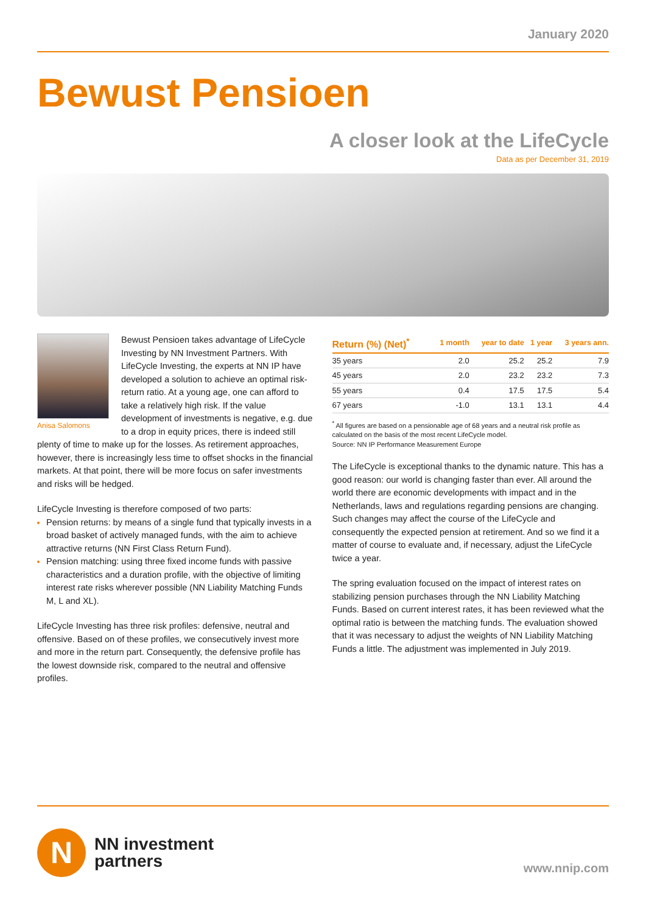January 2020
Bewust Pensioen
A closer look at the LifeCycle
Data as per December 31, 2019
Anisa Salomons
Bewust Pensioen takes advantage of LifeCycle Investing by NN Investment Partners. With LifeCycle Investing, the experts at NN IP have developed a solution to achieve an optimal risk-return ratio. At a young age, one can afford to take a relatively high risk. If the value development of investments is negative, e.g. due to a drop in equity prices, there is indeed still plenty of time to make up for the losses. As retirement approaches, however, there is increasingly less time to offset shocks in the financial markets. At that point, there will be more focus on safer investments and risks will be hedged.
LifeCycle Investing is therefore composed of two parts:
Pension returns: by means of a single fund that typically invests in a broad basket of actively managed funds, with the aim to achieve attractive returns (NN First Class Return Fund).
Pension matching: using three fixed income funds with passive characteristics and a duration profile, with the objective of limiting interest rate risks wherever possible (NN Liability Matching Funds M, L and XL).
LifeCycle Investing has three risk profiles: defensive, neutral and offensive. Based on of these profiles, we consecutively invest more and more in the return part. Consequently, the defensive profile has the lowest downside risk, compared to the neutral and offensive profiles.
| Return (%) (Net)<sup>*</sup> | 1 month | year to date | 1 year | 3 years ann. |
| --- | --- | --- | --- | --- |
| 35 years | 2.0 | 25.2 | 25.2 | 7.9 |
| 45 years | 2.0 | 23.2 | 23.2 | 7.3 |
| 55 years | 0.4 | 17.5 | 17.5 | 5.4 |
| 67 years | -1.0 | 13.1 | 13.1 | 4.4 |
<sup>*</sup> All figures are based on a pensionable age of 68 years and a neutral risk profile as calculated on the basis of the most recent LifeCycle model.
Source: NN IP Performance Measurement Europe
The LifeCycle is exceptional thanks to the dynamic nature. This has a good reason: our world is changing faster than ever. All around the world there are economic developments with impact and in the Netherlands, laws and regulations regarding pensions are changing. Such changes may affect the course of the LifeCycle and consequently the expected pension at retirement. And so we find it a matter of course to evaluate and, if necessary, adjust the LifeCycle twice a year.
The spring evaluation focused on the impact of interest rates on stabilizing pension purchases through the NN Liability Matching Funds. Based on current interest rates, it has been reviewed what the optimal ratio is between the matching funds. The evaluation showed that it was necessary to adjust the weights of NN Liability Matching Funds a little. The adjustment was implemented in July 2019.
N
NN investment
partners
www.nnip.com